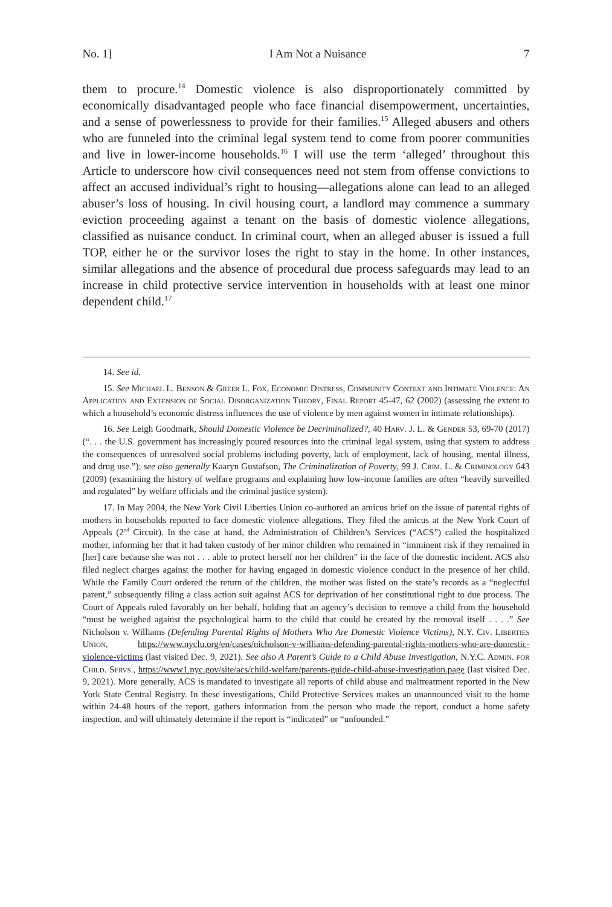No. 1] I Am Not a Nuisance 7
them to procure.<sup>14</sup> Domestic violence is also disproportionately committed by economically disadvantaged people who face financial disempowerment, uncertainties, and a sense of powerlessness to provide for their families.<sup>15</sup> Alleged abusers and others who are funneled into the criminal legal system tend to come from poorer communities and live in lower-income households.<sup>16</sup> I will use the term ‘alleged’ throughout this Article to underscore how civil consequences need not stem from offense convictions to affect an accused individual’s right to housing—allegations alone can lead to an alleged abuser’s loss of housing. In civil housing court, a landlord may commence a summary eviction proceeding against a tenant on the basis of domestic violence allegations, classified as nuisance conduct. In criminal court, when an alleged abuser is issued a full TOP, either he or the survivor loses the right to stay in the home. In other instances, similar allegations and the absence of procedural due process safeguards may lead to an increase in child protective service intervention in households with at least one minor dependent child.<sup>17</sup>
14. See id.
15. See Michael L. Benson & Greer L. Fox, Economic Distress, Community Context and Intimate Violence: An Application and Extension of Social Disorganization Theory, Final Report 45-47, 62 (2002) (assessing the extent to which a household’s economic distress influences the use of violence by men against women in intimate relationships).
16. See Leigh Goodmark, Should Domestic Violence be Decriminalized?, 40 Harv. J. L. & Gender 53, 69-70 (2017) (“. . . the U.S. government has increasingly poured resources into the criminal legal system, using that system to address the consequences of unresolved social problems including poverty, lack of employment, lack of housing, mental illness, and drug use.”); see also generally Kaaryn Gustafson, The Criminalization of Poverty, 99 J. Crim. L. & Criminology 643 (2009) (examining the history of welfare programs and explaining how low-income families are often “heavily surveilled and regulated” by welfare officials and the criminal justice system).
17. In May 2004, the New York Civil Liberties Union co-authored an amicus brief on the issue of parental rights of mothers in households reported to face domestic violence allegations. They filed the amicus at the New York Court of Appeals (2<sup>nd</sup> Circuit). In the case at hand, the Administration of Children’s Services (“ACS”) called the hospitalized mother, informing her that it had taken custody of her minor children who remained in “imminent risk if they remained in [her] care because she was not . . . able to protect herself nor her children” in the face of the domestic incident. ACS also filed neglect charges against the mother for having engaged in domestic violence conduct in the presence of her child. While the Family Court ordered the return of the children, the mother was listed on the state’s records as a “neglectful parent,” subsequently filing a class action suit against ACS for deprivation of her constitutional right to due process. The Court of Appeals ruled favorably on her behalf, holding that an agency’s decision to remove a child from the household “must be weighed against the psychological harm to the child that could be created by the removal itself . . . .” See Nicholson v. Williams (Defending Parental Rights of Mothers Who Are Domestic Violence Victims), N.Y. Civ. Liberties Union, https://www.nyclu.org/en/cases/nicholson-v-williams-defending-parental-rights-mothers-who-are-domestic-violence-victims (last visited Dec. 9, 2021). See also A Parent’s Guide to a Child Abuse Investigation, N.Y.C. Admin. for Child. Servs., https://www1.nyc.gov/site/acs/child-welfare/parents-guide-child-abuse-investigation.page (last visited Dec. 9, 2021). More generally, ACS is mandated to investigate all reports of child abuse and maltreatment reported in the New York State Central Registry. In these investigations, Child Protective Services makes an unannounced visit to the home within 24-48 hours of the report, gathers information from the person who made the report, conduct a home safety inspection, and will ultimately determine if the report is “indicated” or “unfounded.”